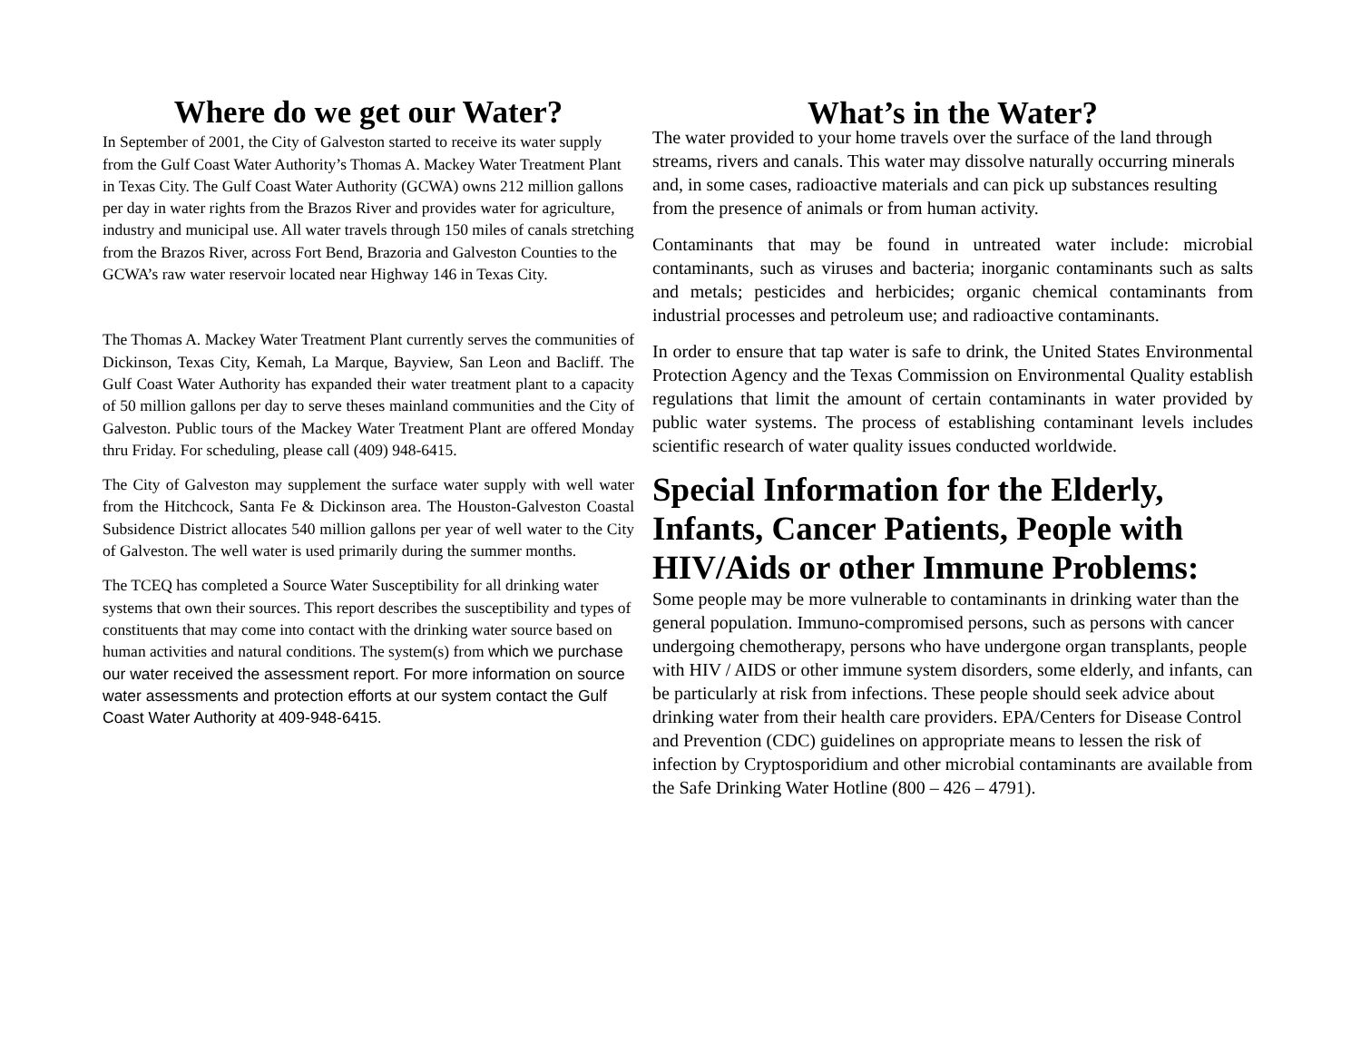Where do we get our Water?
In September of 2001, the City of Galveston started to receive its water supply from the Gulf Coast Water Authority’s Thomas A. Mackey Water Treatment Plant in Texas City. The Gulf Coast Water Authority (GCWA) owns 212 million gallons per day in water rights from the Brazos River and provides water for agriculture, industry and municipal use. All water travels through 150 miles of canals stretching from the Brazos River, across Fort Bend, Brazoria and Galveston Counties to the GCWA’s raw water reservoir located near Highway 146 in Texas City.
The Thomas A. Mackey Water Treatment Plant currently serves the communities of Dickinson, Texas City, Kemah, La Marque, Bayview, San Leon and Bacliff. The Gulf Coast Water Authority has expanded their water treatment plant to a capacity of 50 million gallons per day to serve theses mainland communities and the City of Galveston. Public tours of the Mackey Water Treatment Plant are offered Monday thru Friday. For scheduling, please call (409) 948-6415.
The City of Galveston may supplement the surface water supply with well water from the Hitchcock, Santa Fe & Dickinson area. The Houston-Galveston Coastal Subsidence District allocates 540 million gallons per year of well water to the City of Galveston. The well water is used primarily during the summer months.
The TCEQ has completed a Source Water Susceptibility for all drinking water systems that own their sources. This report describes the susceptibility and types of constituents that may come into contact with the drinking water source based on human activities and natural conditions. The system(s) from which we purchase our water received the assessment report. For more information on source water assessments and protection efforts at our system contact the Gulf Coast Water Authority at 409-948-6415.
What’s in the Water?
The water provided to your home travels over the surface of the land through streams, rivers and canals. This water may dissolve naturally occurring minerals and, in some cases, radioactive materials and can pick up substances resulting from the presence of animals or from human activity.
Contaminants that may be found in untreated water include: microbial contaminants, such as viruses and bacteria; inorganic contaminants such as salts and metals; pesticides and herbicides; organic chemical contaminants from industrial processes and petroleum use; and radioactive contaminants.
In order to ensure that tap water is safe to drink, the United States Environmental Protection Agency and the Texas Commission on Environmental Quality establish regulations that limit the amount of certain contaminants in water provided by public water systems. The process of establishing contaminant levels includes scientific research of water quality issues conducted worldwide.
Special Information for the Elderly, Infants, Cancer Patients, People with HIV/Aids or other Immune Problems:
Some people may be more vulnerable to contaminants in drinking water than the general population. Immuno-compromised persons, such as persons with cancer undergoing chemotherapy, persons who have undergone organ transplants, people with HIV / AIDS or other immune system disorders, some elderly, and infants, can be particularly at risk from infections. These people should seek advice about drinking water from their health care providers. EPA/Centers for Disease Control and Prevention (CDC) guidelines on appropriate means to lessen the risk of infection by Cryptosporidium and other microbial contaminants are available from the Safe Drinking Water Hotline (800 – 426 – 4791).